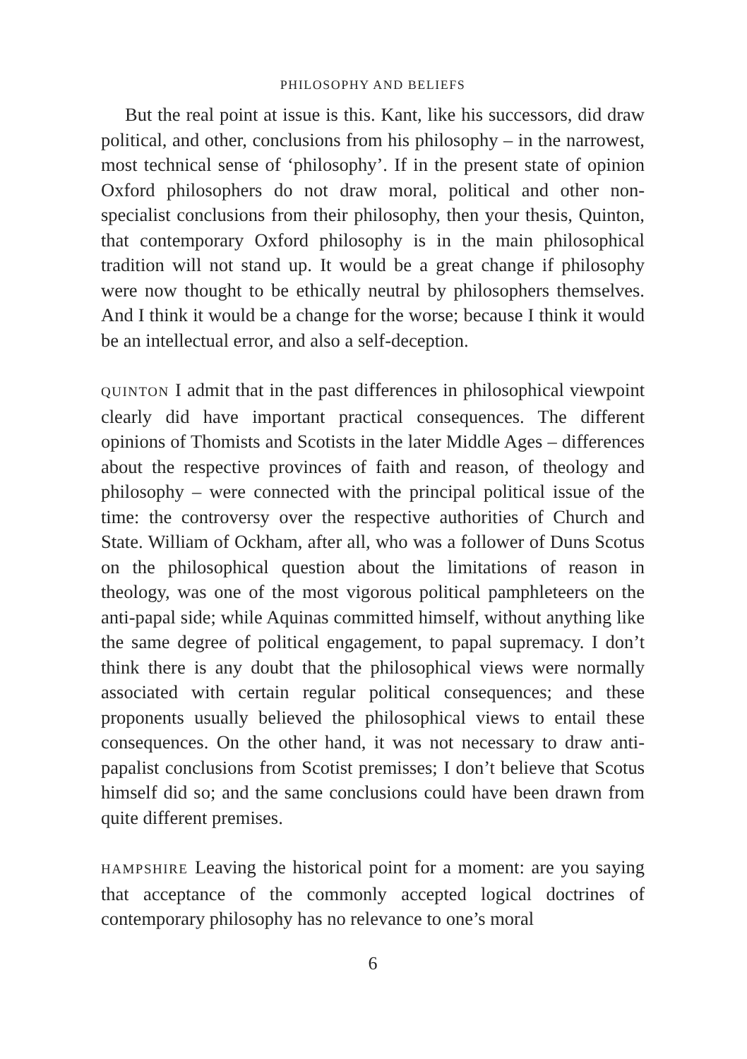PHILOSOPHY AND BELIEFS
But the real point at issue is this. Kant, like his successors, did draw political, and other, conclusions from his philosophy – in the narrowest, most technical sense of ‘philosophy’. If in the present state of opinion Oxford philosophers do not draw moral, political and other non-specialist conclusions from their philosophy, then your thesis, Quinton, that contemporary Oxford philosophy is in the main philosophical tradition will not stand up. It would be a great change if philosophy were now thought to be ethically neutral by philosophers themselves. And I think it would be a change for the worse; because I think it would be an intellectual error, and also a self-deception.
QUINTON I admit that in the past differences in philosophical viewpoint clearly did have important practical consequences. The different opinions of Thomists and Scotists in the later Middle Ages – differences about the respective provinces of faith and reason, of theology and philosophy – were connected with the principal political issue of the time: the controversy over the respective authorities of Church and State. William of Ockham, after all, who was a follower of Duns Scotus on the philosophical question about the limitations of reason in theology, was one of the most vigorous political pamphleteers on the anti-papal side; while Aquinas committed himself, without anything like the same degree of political engagement, to papal supremacy. I don’t think there is any doubt that the philosophical views were normally associated with certain regular political consequences; and these proponents usually believed the philosophical views to entail these consequences. On the other hand, it was not necessary to draw anti-papalist conclusions from Scotist premisses; I don’t believe that Scotus himself did so; and the same conclusions could have been drawn from quite different premises.
HAMPSHIRE Leaving the historical point for a moment: are you saying that acceptance of the commonly accepted logical doctrines of contemporary philosophy has no relevance to one’s moral
6